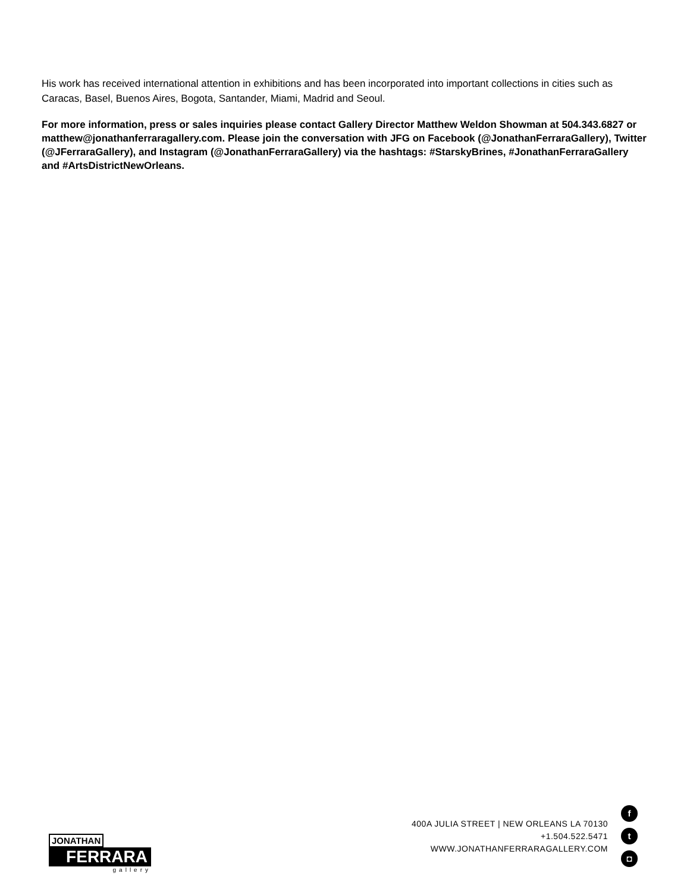His work has received international attention in exhibitions and has been incorporated into important collections in cities such as Caracas, Basel, Buenos Aires, Bogota, Santander, Miami, Madrid and Seoul.
For more information, press or sales inquiries please contact Gallery Director Matthew Weldon Showman at 504.343.6827 or matthew@jonathanferraragallery.com. Please join the conversation with JFG on Facebook (@JonathanFerraraGallery), Twitter (@JFerraraGallery), and Instagram (@JonathanFerraraGallery) via the hashtags: #StarskyBrines, #JonathanFerraraGallery and #ArtsDistrictNewOrleans.
JONATHAN
FERRARA
gallery
400A JULIA STREET | NEW ORLEANS LA 70130
+1.504.522.5471
WWW.JONATHANFERRARAGALLERY.COM
f
t
◘